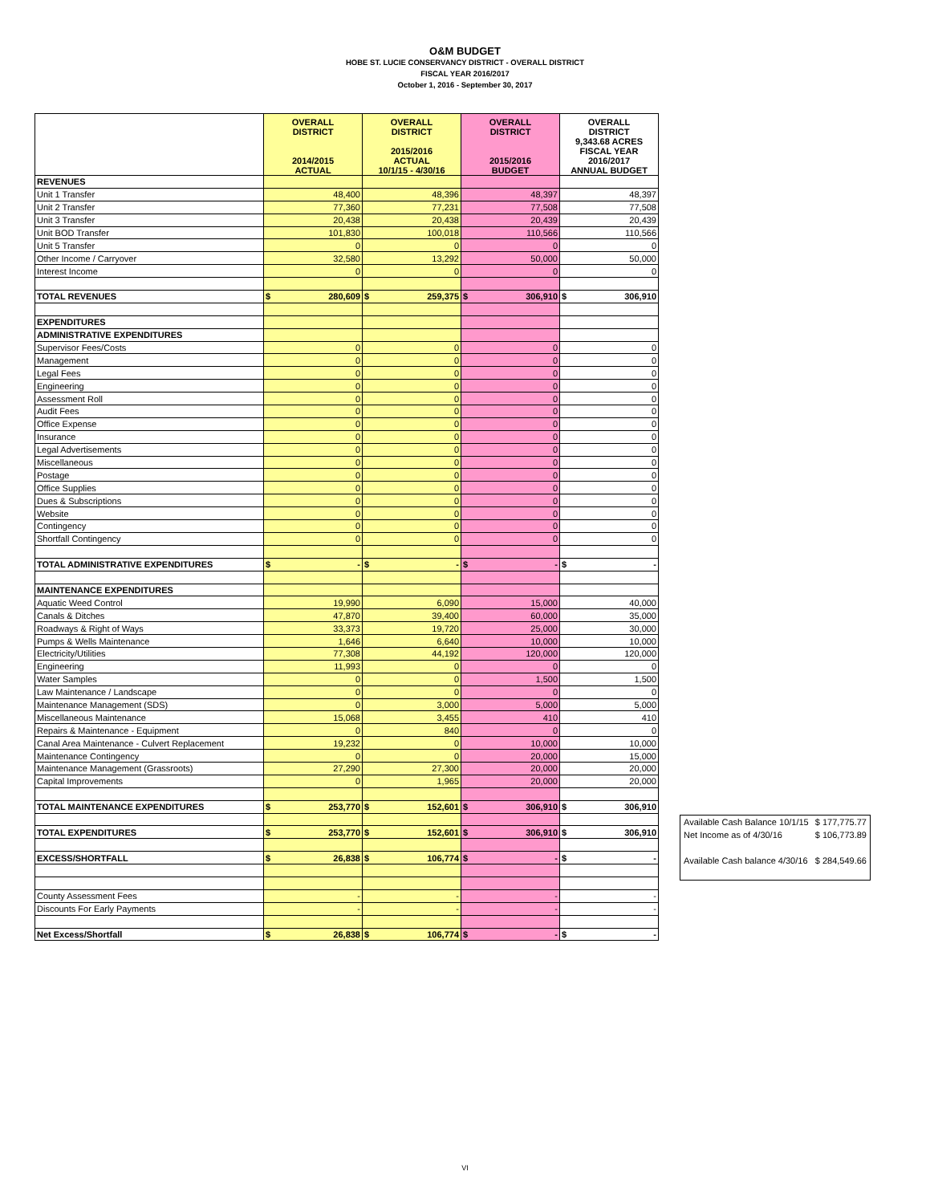O&M BUDGET
HOBE ST. LUCIE CONSERVANCY DISTRICT - OVERALL DISTRICT
FISCAL YEAR 2016/2017
October 1, 2016 - September 30, 2017
| | OVERALL DISTRICT 2014/2015 ACTUAL | OVERALL DISTRICT 2015/2016 ACTUAL 10/1/15 - 4/30/16 | OVERALL DISTRICT 2015/2016 BUDGET | OVERALL DISTRICT 9,343.68 ACRES FISCAL YEAR 2016/2017 ANNUAL BUDGET |
| --- | --- | --- | --- | --- |
| REVENUES | | | | |
| Unit 1 Transfer | 48,400 | 48,396 | 48,397 | 48,397 |
| Unit 2 Transfer | 77,360 | 77,231 | 77,508 | 77,508 |
| Unit 3 Transfer | 20,438 | 20,438 | 20,439 | 20,439 |
| Unit BOD Transfer | 101,830 | 100,018 | 110,566 | 110,566 |
| Unit 5 Transfer | 0 | 0 | 0 | 0 |
| Other Income / Carryover | 32,580 | 13,292 | 50,000 | 50,000 |
| Interest Income | 0 | 0 | 0 | 0 |
| TOTAL REVENUES | $ 280,609 | $ 259,375 | $ 306,910 | $ 306,910 |
| EXPENDITURES | | | | |
| ADMINISTRATIVE EXPENDITURES | | | | |
| Supervisor Fees/Costs | 0 | 0 | 0 | 0 |
| Management | 0 | 0 | 0 | 0 |
| Legal Fees | 0 | 0 | 0 | 0 |
| Engineering | 0 | 0 | 0 | 0 |
| Assessment Roll | 0 | 0 | 0 | 0 |
| Audit Fees | 0 | 0 | 0 | 0 |
| Office Expense | 0 | 0 | 0 | 0 |
| Insurance | 0 | 0 | 0 | 0 |
| Legal Advertisements | 0 | 0 | 0 | 0 |
| Miscellaneous | 0 | 0 | 0 | 0 |
| Postage | 0 | 0 | 0 | 0 |
| Office Supplies | 0 | 0 | 0 | 0 |
| Dues & Subscriptions | 0 | 0 | 0 | 0 |
| Website | 0 | 0 | 0 | 0 |
| Contingency | 0 | 0 | 0 | 0 |
| Shortfall Contingency | 0 | 0 | 0 | 0 |
| TOTAL ADMINISTRATIVE EXPENDITURES | $ - | $ - | $ - | $ - |
| MAINTENANCE EXPENDITURES | | | | |
| Aquatic Weed Control | 19,990 | 6,090 | 15,000 | 40,000 |
| Canals & Ditches | 47,870 | 39,400 | 60,000 | 35,000 |
| Roadways & Right of Ways | 33,373 | 19,720 | 25,000 | 30,000 |
| Pumps & Wells Maintenance | 1,646 | 6,640 | 10,000 | 10,000 |
| Electricity/Utilities | 77,308 | 44,192 | 120,000 | 120,000 |
| Engineering | 11,993 | 0 | 0 | 0 |
| Water Samples | 0 | 0 | 1,500 | 1,500 |
| Law Maintenance / Landscape | 0 | 0 | 0 | 0 |
| Maintenance Management (SDS) | 0 | 3,000 | 5,000 | 5,000 |
| Miscellaneous Maintenance | 15,068 | 3,455 | 410 | 410 |
| Repairs & Maintenance - Equipment | 0 | 840 | 0 | 0 |
| Canal Area Maintenance - Culvert Replacement | 19,232 | 0 | 10,000 | 10,000 |
| Maintenance Contingency | 0 | 0 | 20,000 | 15,000 |
| Maintenance Management (Grassroots) | 27,290 | 27,300 | 20,000 | 20,000 |
| Capital Improvements | 0 | 1,965 | 20,000 | 20,000 |
| TOTAL MAINTENANCE EXPENDITURES | $ 253,770 | $ 152,601 | $ 306,910 | $ 306,910 |
| TOTAL EXPENDITURES | $ 253,770 | $ 152,601 | $ 306,910 | $ 306,910 |
| EXCESS/SHORTFALL | $ 26,838 | $ 106,774 | $ - | $ - |
| County Assessment Fees | - | - | - | - |
| Discounts For Early Payments | - | - | - | - |
| Net Excess/Shortfall | $ 26,838 | $ 106,774 | $ - | $ - |
| Available Cash Balance 10/1/15 | $ 177,775.77 |
| Net Income as of 4/30/16 | $ 106,773.89 |
| Available Cash balance 4/30/16 | $ 284,549.66 |
VI